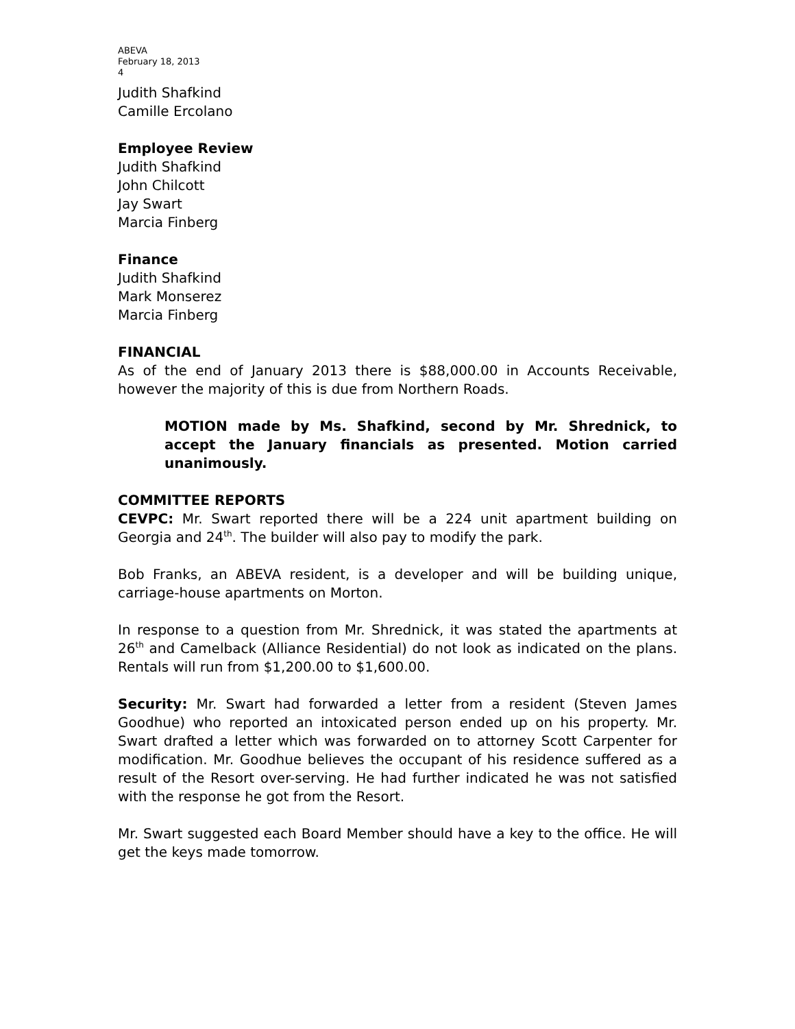ABEVA
February 18, 2013
4
Judith Shafkind
Camille Ercolano
Employee Review
Judith Shafkind
John Chilcott
Jay Swart
Marcia Finberg
Finance
Judith Shafkind
Mark Monserez
Marcia Finberg
FINANCIAL
As of the end of January 2013 there is $88,000.00 in Accounts Receivable, however the majority of this is due from Northern Roads.
MOTION made by Ms. Shafkind, second by Mr. Shrednick, to accept the January financials as presented. Motion carried unanimously.
COMMITTEE REPORTS
CEVPC: Mr. Swart reported there will be a 224 unit apartment building on Georgia and 24<sup>th</sup>. The builder will also pay to modify the park.
Bob Franks, an ABEVA resident, is a developer and will be building unique, carriage-house apartments on Morton.
In response to a question from Mr. Shrednick, it was stated the apartments at 26<sup>th</sup> and Camelback (Alliance Residential) do not look as indicated on the plans. Rentals will run from $1,200.00 to $1,600.00.
Security: Mr. Swart had forwarded a letter from a resident (Steven James Goodhue) who reported an intoxicated person ended up on his property. Mr. Swart drafted a letter which was forwarded on to attorney Scott Carpenter for modification. Mr. Goodhue believes the occupant of his residence suffered as a result of the Resort over-serving. He had further indicated he was not satisfied with the response he got from the Resort.
Mr. Swart suggested each Board Member should have a key to the office. He will get the keys made tomorrow.